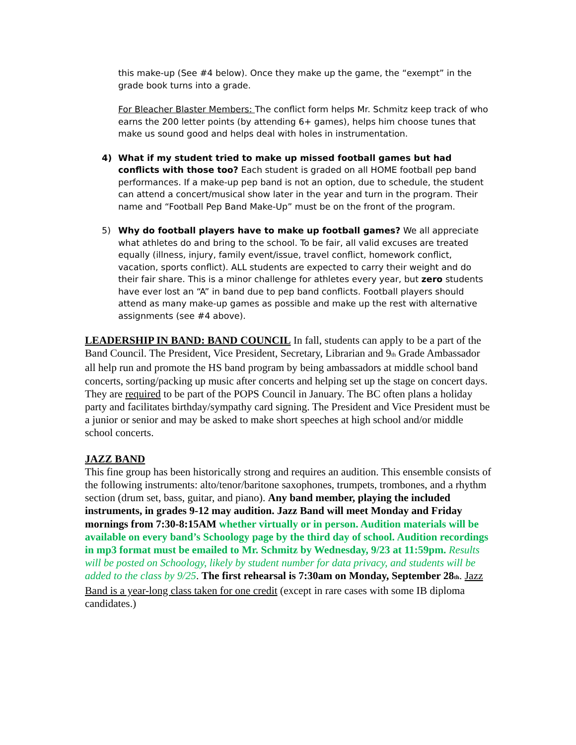this make-up (See #4 below). Once they make up the game, the “exempt” in the grade book turns into a grade.
For Bleacher Blaster Members: The conflict form helps Mr. Schmitz keep track of who earns the 200 letter points (by attending 6+ games), helps him choose tunes that make us sound good and helps deal with holes in instrumentation.
4) What if my student tried to make up missed football games but had conflicts with those too? Each student is graded on all HOME football pep band performances. If a make-up pep band is not an option, due to schedule, the student can attend a concert/musical show later in the year and turn in the program. Their name and “Football Pep Band Make-Up” must be on the front of the program.
5) Why do football players have to make up football games? We all appreciate what athletes do and bring to the school. To be fair, all valid excuses are treated equally (illness, injury, family event/issue, travel conflict, homework conflict, vacation, sports conflict). ALL students are expected to carry their weight and do their fair share. This is a minor challenge for athletes every year, but zero students have ever lost an “A” in band due to pep band conflicts. Football players should attend as many make-up games as possible and make up the rest with alternative assignments (see #4 above).
LEADERSHIP IN BAND: BAND COUNCIL In fall, students can apply to be a part of the Band Council. The President, Vice President, Secretary, Librarian and 9<sub>th</sub> Grade Ambassador all help run and promote the HS band program by being ambassadors at middle school band concerts, sorting/packing up music after concerts and helping set up the stage on concert days. They are required to be part of the POPS Council in January. The BC often plans a holiday party and facilitates birthday/sympathy card signing. The President and Vice President must be a junior or senior and may be asked to make short speeches at high school and/or middle school concerts.
JAZZ BAND
This fine group has been historically strong and requires an audition. This ensemble consists of the following instruments: alto/tenor/baritone saxophones, trumpets, trombones, and a rhythm section (drum set, bass, guitar, and piano). Any band member, playing the included instruments, in grades 9-12 may audition. Jazz Band will meet Monday and Friday mornings from 7:30-8:15AM whether virtually or in person. Audition materials will be available on every band’s Schoology page by the third day of school. Audition recordings in mp3 format must be emailed to Mr. Schmitz by Wednesday, 9/23 at 11:59pm. Results will be posted on Schoology, likely by student number for data privacy, and students will be added to the class by 9/25. The first rehearsal is 7:30am on Monday, September 28<sub>th</sub>. Jazz Band is a year-long class taken for one credit (except in rare cases with some IB diploma candidates.)